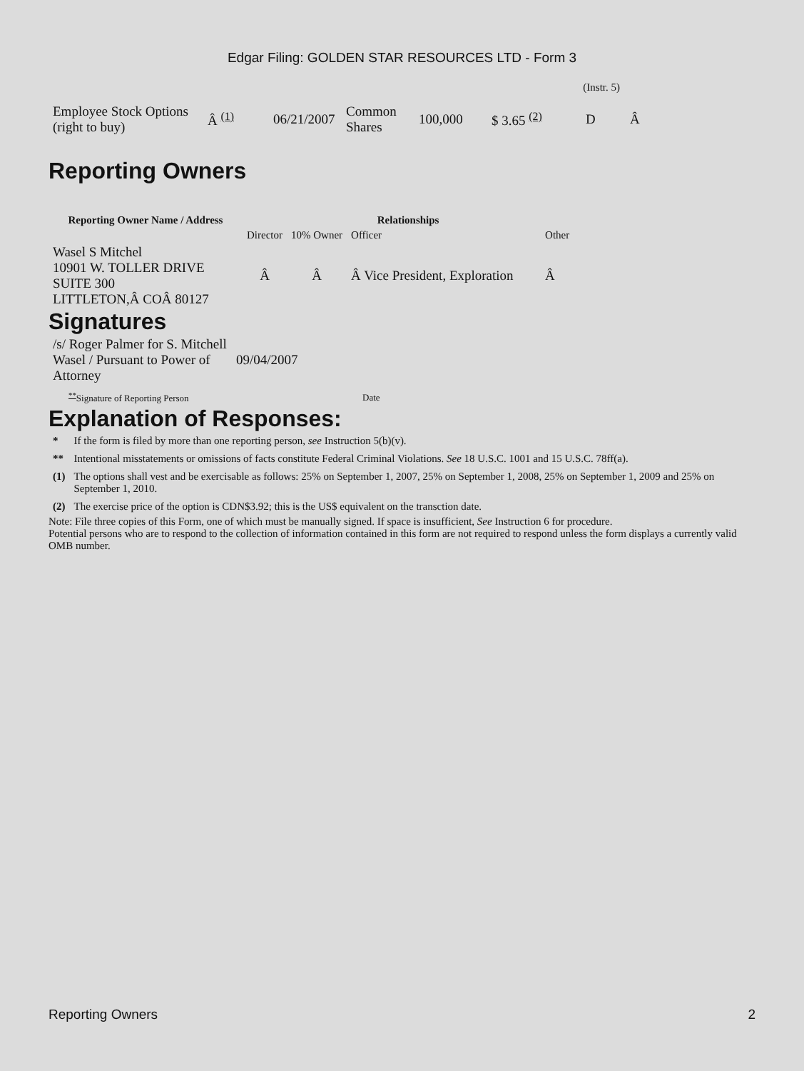Edgar Filing: GOLDEN STAR RESOURCES LTD - Form 3
(Instr. 5)
| Employee Stock Options (right to buy) | Â <sup>(1)</sup> | 06/21/2007 | Common Shares | 100,000 | $ 3.65 <sup>(2)</sup> | D | Â |
Reporting Owners
| Reporting Owner Name / Address | Relationships | | | |
| --- | --- | --- | --- | --- |
| | Director | 10% Owner | Officer | Other |
| Wasel S Mitchel 10901 W. TOLLER DRIVE SUITE 300 LITTLETON,Â COÂ 80127 | Â | Â | Â Vice President, Exploration | Â |
Signatures
| /s/ Roger Palmer for S. Mitchell Wasel / Pursuant to Power of Attorney | 09/04/2007 |
| <sup>**</sup> Signature of Reporting Person | Date |
Explanation of Responses:
| * | If the form is filed by more than one reporting person, see Instruction 5(b)(v). |
| ** | Intentional misstatements or omissions of facts constitute Federal Criminal Violations. See 18 U.S.C. 1001 and 15 U.S.C. 78ff(a). |
| (1) | The options shall vest and be exercisable as follows: 25% on September 1, 2007, 25% on September 1, 2008, 25% on September 1, 2009 and 25% on September 1, 2010. |
| (2) | The exercise price of the option is CDN$3.92; this is the US$ equivalent on the transction date. |
Note: File three copies of this Form, one of which must be manually signed. If space is insufficient, See Instruction 6 for procedure.
Potential persons who are to respond to the collection of information contained in this form are not required to respond unless the form displays a currently valid OMB number.
Reporting Owners 2